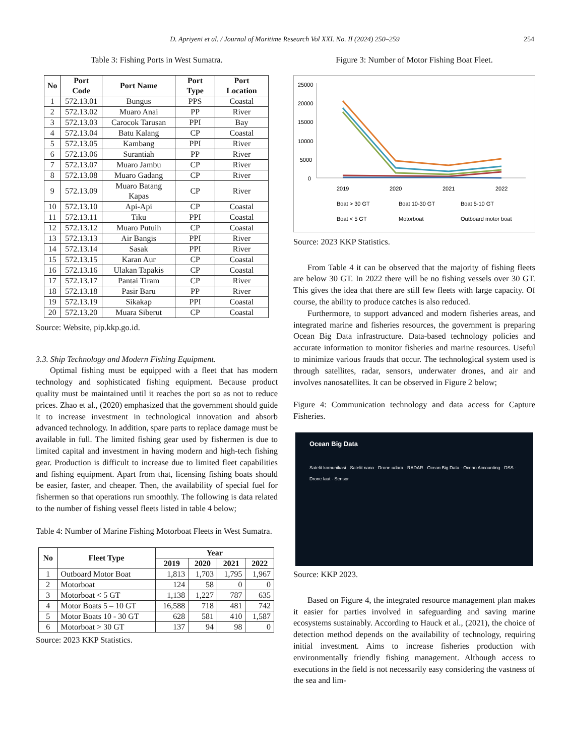D. Apriyeni et al. / Journal of Maritime Research Vol XXI. No. II (2024) 250–259 254
Table 3: Fishing Ports in West Sumatra.
| No | Port Code | Port Name | Port Type | Port Location |
| --- | --- | --- | --- | --- |
| 1 | 572.13.01 | Bungus | PPS | Coastal |
| 2 | 572.13.02 | Muaro Anai | PP | River |
| 3 | 572.13.03 | Carocok Tarusan | PPI | Bay |
| 4 | 572.13.04 | Batu Kalang | CP | Coastal |
| 5 | 572.13.05 | Kambang | PPI | River |
| 6 | 572.13.06 | Surantiah | PP | River |
| 7 | 572.13.07 | Muaro Jambu | CP | River |
| 8 | 572.13.08 | Muaro Gadang | CP | River |
| 9 | 572.13.09 | Muaro Batang Kapas | CP | River |
| 10 | 572.13.10 | Api-Api | CP | Coastal |
| 11 | 572.13.11 | Tiku | PPI | Coastal |
| 12 | 572.13.12 | Muaro Putuih | CP | Coastal |
| 13 | 572.13.13 | Air Bangis | PPI | River |
| 14 | 572.13.14 | Sasak | PPI | River |
| 15 | 572.13.15 | Karan Aur | CP | Coastal |
| 16 | 572.13.16 | Ulakan Tapakis | CP | Coastal |
| 17 | 572.13.17 | Pantai Tiram | CP | River |
| 18 | 572.13.18 | Pasir Baru | PP | River |
| 19 | 572.13.19 | Sikakap | PPI | Coastal |
| 20 | 572.13.20 | Muara Siberut | CP | Coastal |
Source: Website, pip.kkp.go.id.
3.3. Ship Technology and Modern Fishing Equipment.
Optimal fishing must be equipped with a fleet that has modern technology and sophisticated fishing equipment. Because product quality must be maintained until it reaches the port so as not to reduce prices. Zhao et al., (2020) emphasized that the government should guide it to increase investment in technological innovation and absorb advanced technology. In addition, spare parts to replace damage must be available in full. The limited fishing gear used by fishermen is due to limited capital and investment in having modern and high-tech fishing gear. Production is difficult to increase due to limited fleet capabilities and fishing equipment. Apart from that, licensing fishing boats should be easier, faster, and cheaper. Then, the availability of special fuel for fishermen so that operations run smoothly. The following is data related to the number of fishing vessel fleets listed in table 4 below;
Table 4: Number of Marine Fishing Motorboat Fleets in West Sumatra.
| No | Fleet Type | Year | | | |
| --- | --- | --- | --- | --- | --- |
| | | 2019 | 2020 | 2021 | 2022 |
| 1 | Outboard Motor Boat | 1,813 | 1,703 | 1,795 | 1,967 |
| 2 | Motorboat | 124 | 58 | 0 | 0 |
| 3 | Motorboat < 5 GT | 1,138 | 1,227 | 787 | 635 |
| 4 | Motor Boats 5 – 10 GT | 16,588 | 718 | 481 | 742 |
| 5 | Motor Boats 10 - 30 GT | 628 | 581 | 410 | 1,587 |
| 6 | Motorboat > 30 GT | 137 | 94 | 98 | 0 |
Source: 2023 KKP Statistics.
Figure 3: Number of Motor Fishing Boat Fleet.
25000
20000
15000
10000
5000
0
2019
2020
2021
2022
Boat > 30 GT
Boat 10-30 GT
Boat 5-10 GT
Boat < 5 GT
Motorboat
Outboard motor boat
Source: 2023 KKP Statistics.
From Table 4 it can be observed that the majority of fishing fleets are below 30 GT. In 2022 there will be no fishing vessels over 30 GT. This gives the idea that there are still few fleets with large capacity. Of course, the ability to produce catches is also reduced.
Furthermore, to support advanced and modern fisheries areas, and integrated marine and fisheries resources, the government is preparing Ocean Big Data infrastructure. Data-based technology policies and accurate information to monitor fisheries and marine resources. Useful to minimize various frauds that occur. The technological system used is through satellites, radar, sensors, underwater drones, and air and involves nanosatellites. It can be observed in Figure 2 below;
Figure 4: Communication technology and data access for Capture Fisheries.
Ocean Big Data
Satelit komunikasi · Satelit nano · Drone udara · RADAR · Ocean Big Data · Ocean Accounting · DSS · Drone laut · Sensor
Source: KKP 2023.
Based on Figure 4, the integrated resource management plan makes it easier for parties involved in safeguarding and saving marine ecosystems sustainably. According to Hauck et al., (2021), the choice of detection method depends on the availability of technology, requiring initial investment. Aims to increase fisheries production with environmentally friendly fishing management. Although access to executions in the field is not necessarily easy considering the vastness of the sea and lim-